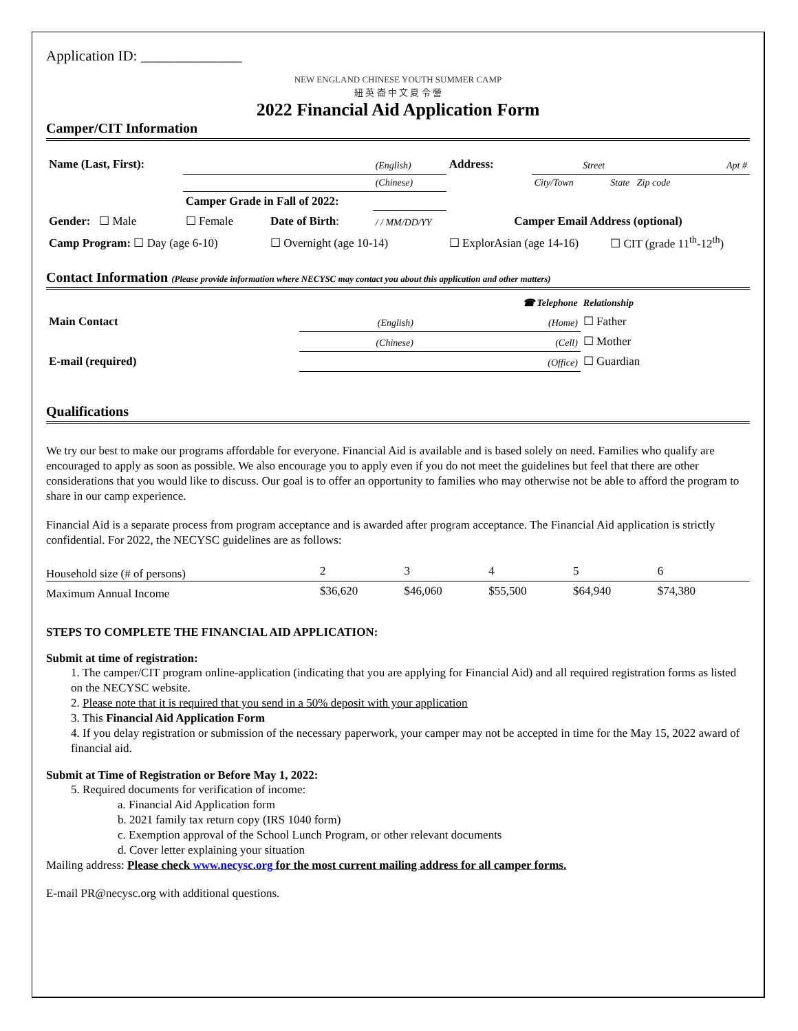Application ID: ______________
NEW ENGLAND CHINESE YOUTH SUMMER CAMP
紐 英 崙 中 文 夏 令 營
2022 Financial Aid Application Form
Camper/CIT Information
| Name (Last, First): | | | (English) | Address: | Street | Apt # |
| | | | (Chinese) | | City/Town | State Zip code |
| | Camper Grade in Fall of 2022: | | | | | |
| Gender: ☐ Male | ☐ Female | Date of Birth : | / / MM/DD/YY | Camper Email Address (optional) | | |
| Camp Program: ☐ Day (age 6-10) | | ☐ Overnight (age 10-14) | | ☐ ExplorAsian (age 14-16) | | ☐ CIT (grade 11<sup>th</sup>-12<sup>th</sup>) |
Contact Information (Please provide information where NECYSC may contact you about this application and other matters)
| | | ☎ Telephone | Relationship |
| Main Contact | (English) | (Home) | ☐ Father |
| | (Chinese) | (Cell) | ☐ Mother |
| E-mail (required) | | (Office) | ☐ Guardian |
Qualifications
We try our best to make our programs affordable for everyone. Financial Aid is available and is based solely on need. Families who qualify are encouraged to apply as soon as possible. We also encourage you to apply even if you do not meet the guidelines but feel that there are other considerations that you would like to discuss. Our goal is to offer an opportunity to families who may otherwise not be able to afford the program to share in our camp experience.
Financial Aid is a separate process from program acceptance and is awarded after program acceptance. The Financial Aid application is strictly confidential. For 2022, the NECYSC guidelines are as follows:
| Household size (# of persons) | 2 | 3 | 4 | 5 | 6 | |
| Maximum Annual Income | $36,620 | $46,060 | $55,500 | $64,940 | $74,380 | |
STEPS TO COMPLETE THE FINANCIAL AID APPLICATION:
Submit at time of registration:
1. The camper/CIT program online-application (indicating that you are applying for Financial Aid) and all required registration forms as listed on the NECYSC website.
2. Please note that it is required that you send in a 50% deposit with your application
3. This Financial Aid Application Form
4. If you delay registration or submission of the necessary paperwork, your camper may not be accepted in time for the May 15, 2022 award of financial aid.
Submit at Time of Registration or Before May 1, 2022:
5. Required documents for verification of income:
a. Financial Aid Application form
b. 2021 family tax return copy (IRS 1040 form)
c. Exemption approval of the School Lunch Program, or other relevant documents
d. Cover letter explaining your situation
Mailing address: Please check www.necysc.org for the most current mailing address for all camper forms.
E-mail PR@necysc.org with additional questions.